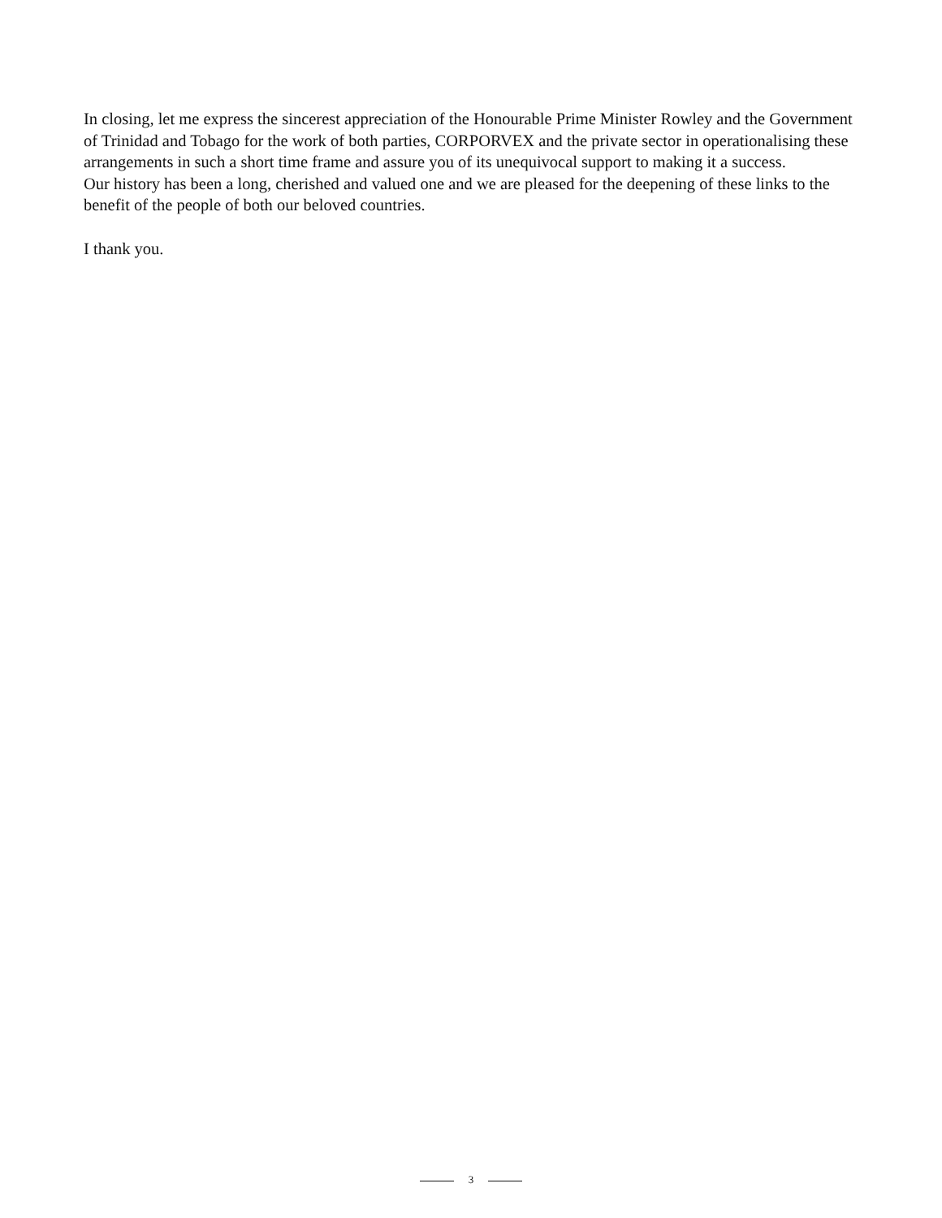In closing, let me express the sincerest appreciation of the Honourable Prime Minister Rowley and the Government of Trinidad and Tobago for the work of both parties, CORPORVEX and the private sector in operationalising these arrangements in such a short time frame and assure you of its unequivocal support to making it a success.
Our history has been a long, cherished and valued one and we are pleased for the deepening of these links to the benefit of the people of both our beloved countries.
I thank you.
3